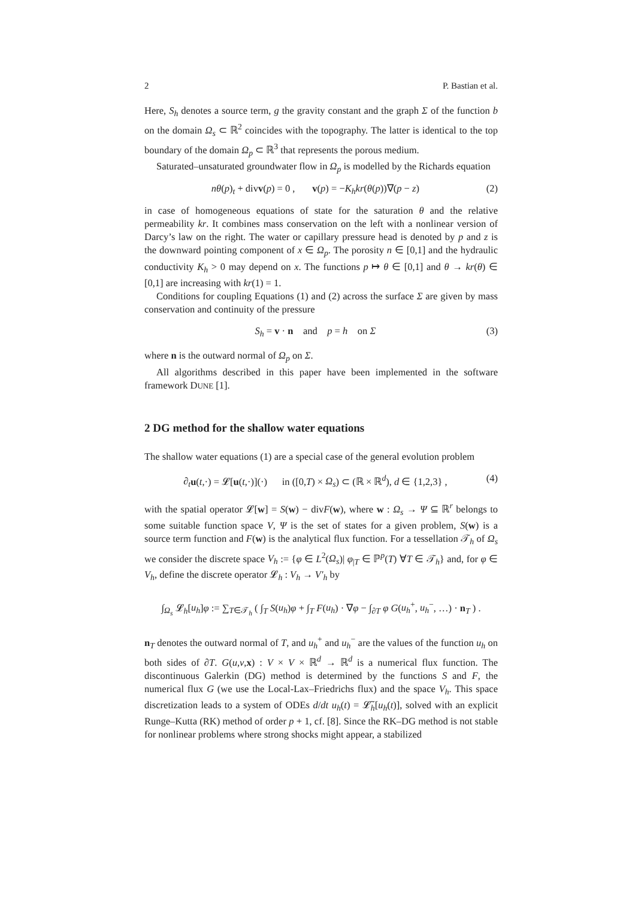2 P. Bastian et al.
Here, S<sub>h</sub> denotes a source term, g the gravity constant and the graph Σ of the function b on the domain Ω<sub>s</sub> ⊂ ℝ<sup>2</sup> coincides with the topography. The latter is identical to the top boundary of the domain Ω<sub>p</sub> ⊂ ℝ<sup>3</sup> that represents the porous medium.
Saturated–unsaturated groundwater flow in Ω<sub>p</sub> is modelled by the Richards equation
nθ(p)<sub>t</sub> + divv(p) = 0 , v(p) = −K<sub>h</sub>kr(θ(p))∇(p − z) (2)
in case of homogeneous equations of state for the saturation θ and the relative permeability kr. It combines mass conservation on the left with a nonlinear version of Darcy’s law on the right. The water or capillary pressure head is denoted by p and z is the downward pointing component of x ∈ Ω<sub>p</sub>. The porosity n ∈ [0,1] and the hydraulic conductivity K<sub>h</sub> > 0 may depend on x. The functions p ↦ θ ∈ [0,1] and θ → kr(θ) ∈ [0,1] are increasing with kr(1) = 1.
Conditions for coupling Equations (1) and (2) across the surface Σ are given by mass conservation and continuity of the pressure
S<sub>h</sub> = v · n and p = h on Σ (3)
where n is the outward normal of Ω<sub>p</sub> on Σ.
All algorithms described in this paper have been implemented in the software framework DUNE [1].
2 DG method for the shallow water equations
The shallow water equations (1) are a special case of the general evolution problem
∂<sub>t</sub> u(t,·) = 𝓛[u(t,·)](·) in ([0,T) × Ω<sub>s</sub>) ⊂ (ℝ × ℝ<sup>d</sup>), d ∈ {1,2,3} , (4)
with the spatial operator 𝓛[w] = S(w) − divF(w), where w : Ω<sub>s</sub> → Ψ ⊆ ℝ<sup>r</sup> belongs to some suitable function space V, Ψ is the set of states for a given problem, S(w) is a source term function and F(w) is the analytical flux function. For a tessellation 𝒯<sub>h</sub> of Ω<sub>s</sub> we consider the discrete space V<sub>h</sub> := {φ ∈ L<sup>2</sup>(Ω<sub>s</sub>)| φ<sub>|T</sub> ∈ ℙ<sup>p</sup>(T) ∀T ∈ 𝒯<sub>h</sub>} and, for φ ∈ V<sub>h</sub>, define the discrete operator 𝓛<sub>h</sub> : V<sub>h</sub> → V′<sub>h</sub> by
∫<sub>Ω<sub>s</sub></sub> 𝓛<sub>h</sub>[u<sub>h</sub>]φ := ∑<sub>T∈𝒯<sub>h</sub></sub> ( ∫<sub>T</sub> S(u<sub>h</sub>)φ + ∫<sub>T</sub> F(u<sub>h</sub>) · ∇φ − ∫<sub>∂T</sub> φ G(u<sub>h</sub><sup>+</sup>, u<sub>h</sub><sup>−</sup>, …) · n<sub>T</sub> ) .
n<sub>T</sub> denotes the outward normal of T, and u<sub>h</sub><sup>+</sup> and u<sub>h</sub><sup>−</sup> are the values of the function u<sub>h</sub> on both sides of ∂T. G(u,v,x) : V × V × ℝ<sup>d</sup> → ℝ<sup>d</sup> is a numerical flux function. The discontinuous Galerkin (DG) method is determined by the functions S and F, the numerical flux G (we use the Local-Lax–Friedrichs flux) and the space V<sub>h</sub>. This space discretization leads to a system of ODEs d/dt u<sub>h</sub>(t) = 𝓛̃<sub>h</sub>[u<sub>h</sub>(t)], solved with an explicit Runge–Kutta (RK) method of order p + 1, cf. [8]. Since the RK–DG method is not stable for nonlinear problems where strong shocks might appear, a stabilized